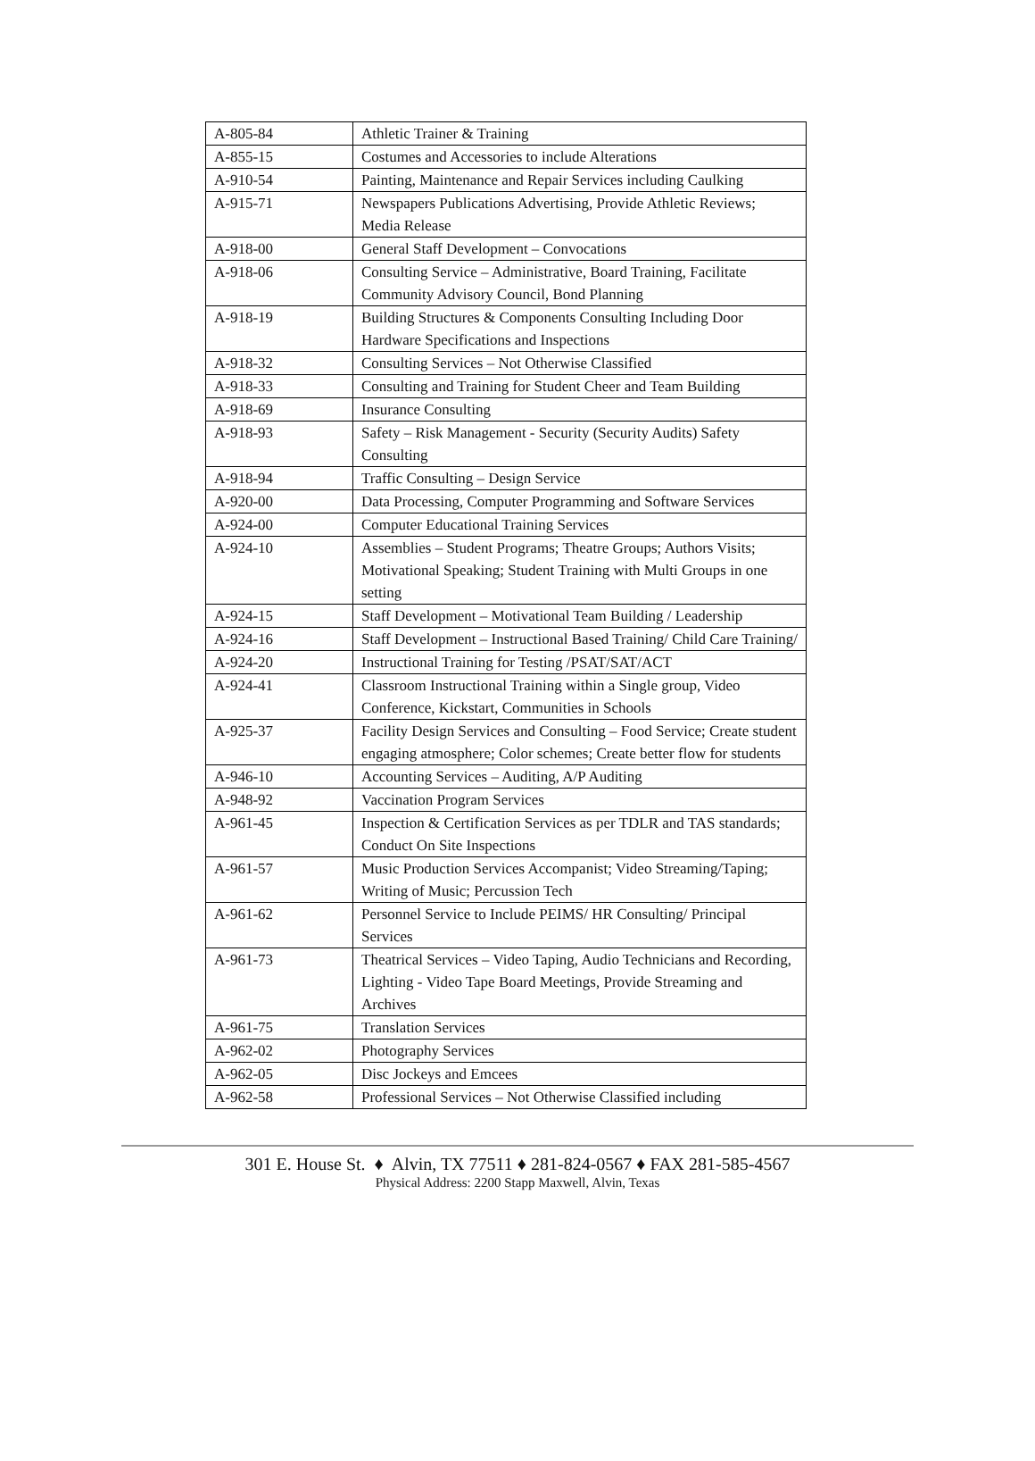| A-805-84 | Athletic Trainer & Training |
| A-855-15 | Costumes and Accessories to include Alterations |
| A-910-54 | Painting, Maintenance and Repair Services including Caulking |
| A-915-71 | Newspapers Publications Advertising, Provide Athletic Reviews; Media Release |
| A-918-00 | General Staff Development – Convocations |
| A-918-06 | Consulting Service – Administrative, Board Training, Facilitate Community Advisory Council, Bond Planning |
| A-918-19 | Building Structures & Components Consulting Including Door Hardware Specifications and Inspections |
| A-918-32 | Consulting Services – Not Otherwise Classified |
| A-918-33 | Consulting and Training for Student Cheer and Team Building |
| A-918-69 | Insurance Consulting |
| A-918-93 | Safety – Risk Management - Security (Security Audits) Safety Consulting |
| A-918-94 | Traffic Consulting – Design Service |
| A-920-00 | Data Processing, Computer Programming and Software Services |
| A-924-00 | Computer Educational Training Services |
| A-924-10 | Assemblies – Student Programs; Theatre Groups; Authors Visits; Motivational Speaking; Student Training with Multi Groups in one setting |
| A-924-15 | Staff Development – Motivational Team Building / Leadership |
| A-924-16 | Staff Development – Instructional Based Training/ Child Care Training/ |
| A-924-20 | Instructional Training for Testing /PSAT/SAT/ACT |
| A-924-41 | Classroom Instructional Training within a Single group, Video Conference, Kickstart, Communities in Schools |
| A-925-37 | Facility Design Services and Consulting – Food Service; Create student engaging atmosphere; Color schemes; Create better flow for students |
| A-946-10 | Accounting Services – Auditing, A/P Auditing |
| A-948-92 | Vaccination Program Services |
| A-961-45 | Inspection & Certification Services as per TDLR and TAS standards; Conduct On Site Inspections |
| A-961-57 | Music Production Services Accompanist; Video Streaming/Taping; Writing of Music; Percussion Tech |
| A-961-62 | Personnel Service to Include PEIMS/ HR Consulting/ Principal Services |
| A-961-73 | Theatrical Services – Video Taping, Audio Technicians and Recording, Lighting - Video Tape Board Meetings, Provide Streaming and Archives |
| A-961-75 | Translation Services |
| A-962-02 | Photography Services |
| A-962-05 | Disc Jockeys and Emcees |
| A-962-58 | Professional Services – Not Otherwise Classified including |
301 E. House St. ♦ Alvin, TX 77511 ♦ 281-824-0567 ♦ FAX 281-585-4567
Physical Address: 2200 Stapp Maxwell, Alvin, Texas